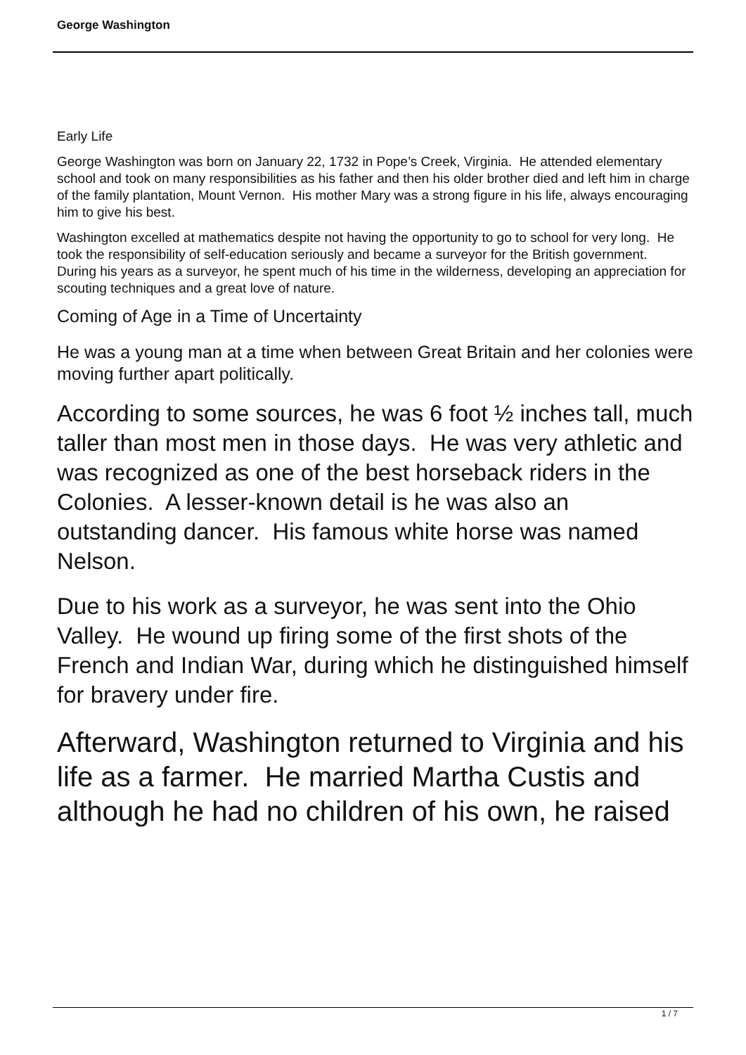George Washington
Early Life
George Washington was born on January 22, 1732 in Pope’s Creek, Virginia. He attended elementary school and took on many responsibilities as his father and then his older brother died and left him in charge of the family plantation, Mount Vernon. His mother Mary was a strong figure in his life, always encouraging him to give his best.
Washington excelled at mathematics despite not having the opportunity to go to school for very long. He took the responsibility of self-education seriously and became a surveyor for the British government. During his years as a surveyor, he spent much of his time in the wilderness, developing an appreciation for scouting techniques and a great love of nature.
Coming of Age in a Time of Uncertainty
He was a young man at a time when between Great Britain and her colonies were moving further apart politically.
According to some sources, he was 6 foot ½ inches tall, much taller than most men in those days. He was very athletic and was recognized as one of the best horseback riders in the Colonies. A lesser-known detail is he was also an outstanding dancer. His famous white horse was named Nelson.
Due to his work as a surveyor, he was sent into the Ohio Valley. He wound up firing some of the first shots of the French and Indian War, during which he distinguished himself for bravery under fire.
Afterward, Washington returned to Virginia and his life as a farmer. He married Martha Custis and although he had no children of his own, he raised
1 / 7